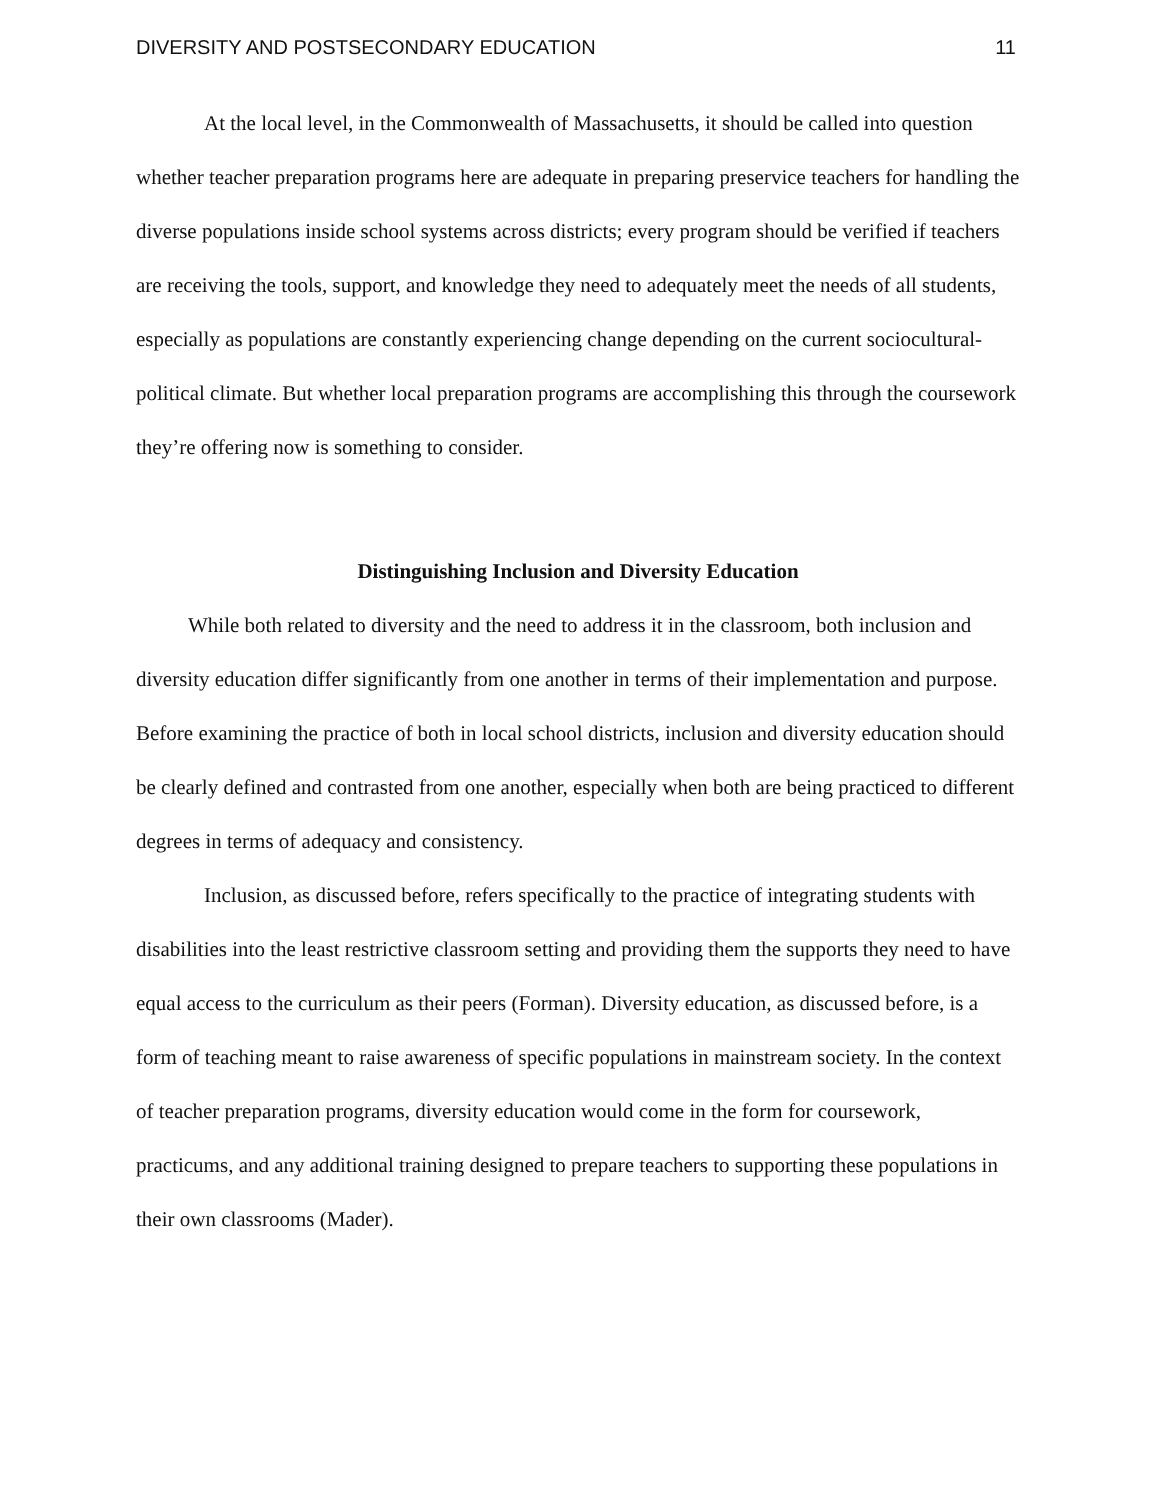DIVERSITY AND POSTSECONDARY EDUCATION 11
At the local level, in the Commonwealth of Massachusetts, it should be called into question whether teacher preparation programs here are adequate in preparing preservice teachers for handling the diverse populations inside school systems across districts; every program should be verified if teachers are receiving the tools, support, and knowledge they need to adequately meet the needs of all students, especially as populations are constantly experiencing change depending on the current sociocultural-political climate. But whether local preparation programs are accomplishing this through the coursework they’re offering now is something to consider.
Distinguishing Inclusion and Diversity Education
While both related to diversity and the need to address it in the classroom, both inclusion and diversity education differ significantly from one another in terms of their implementation and purpose. Before examining the practice of both in local school districts, inclusion and diversity education should be clearly defined and contrasted from one another, especially when both are being practiced to different degrees in terms of adequacy and consistency.
Inclusion, as discussed before, refers specifically to the practice of integrating students with disabilities into the least restrictive classroom setting and providing them the supports they need to have equal access to the curriculum as their peers (Forman). Diversity education, as discussed before, is a form of teaching meant to raise awareness of specific populations in mainstream society. In the context of teacher preparation programs, diversity education would come in the form for coursework, practicums, and any additional training designed to prepare teachers to supporting these populations in their own classrooms (Mader).